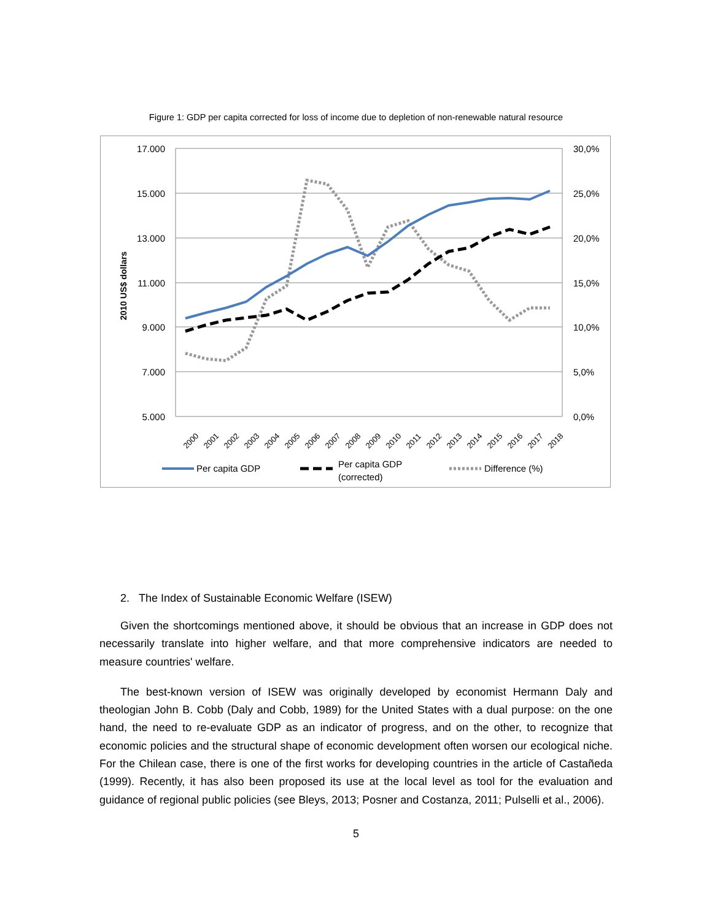Figure 1: GDP per capita corrected for loss of income due to depletion of non-renewable natural resource
17.000
15.000
13.000
11.000
9.000
7.000
5.000
30,0%
25,0%
20,0%
15,0%
10,0%
5,0%
0,0%
2010 US$ dollars
2000
2001
2002
2003
2004
2005
2006
2007
2008
2009
2010
2011
2012
2013
2014
2015
2016
2017
2018
Per capita GDP
Per capita GDP
(corrected)
Difference (%)
2. The Index of Sustainable Economic Welfare (ISEW)
Given the shortcomings mentioned above, it should be obvious that an increase in GDP does not necessarily translate into higher welfare, and that more comprehensive indicators are needed to measure countries' welfare.
The best-known version of ISEW was originally developed by economist Hermann Daly and theologian John B. Cobb (Daly and Cobb, 1989) for the United States with a dual purpose: on the one hand, the need to re-evaluate GDP as an indicator of progress, and on the other, to recognize that economic policies and the structural shape of economic development often worsen our ecological niche. For the Chilean case, there is one of the first works for developing countries in the article of Castañeda (1999). Recently, it has also been proposed its use at the local level as tool for the evaluation and guidance of regional public policies (see Bleys, 2013; Posner and Costanza, 2011; Pulselli et al., 2006).
5